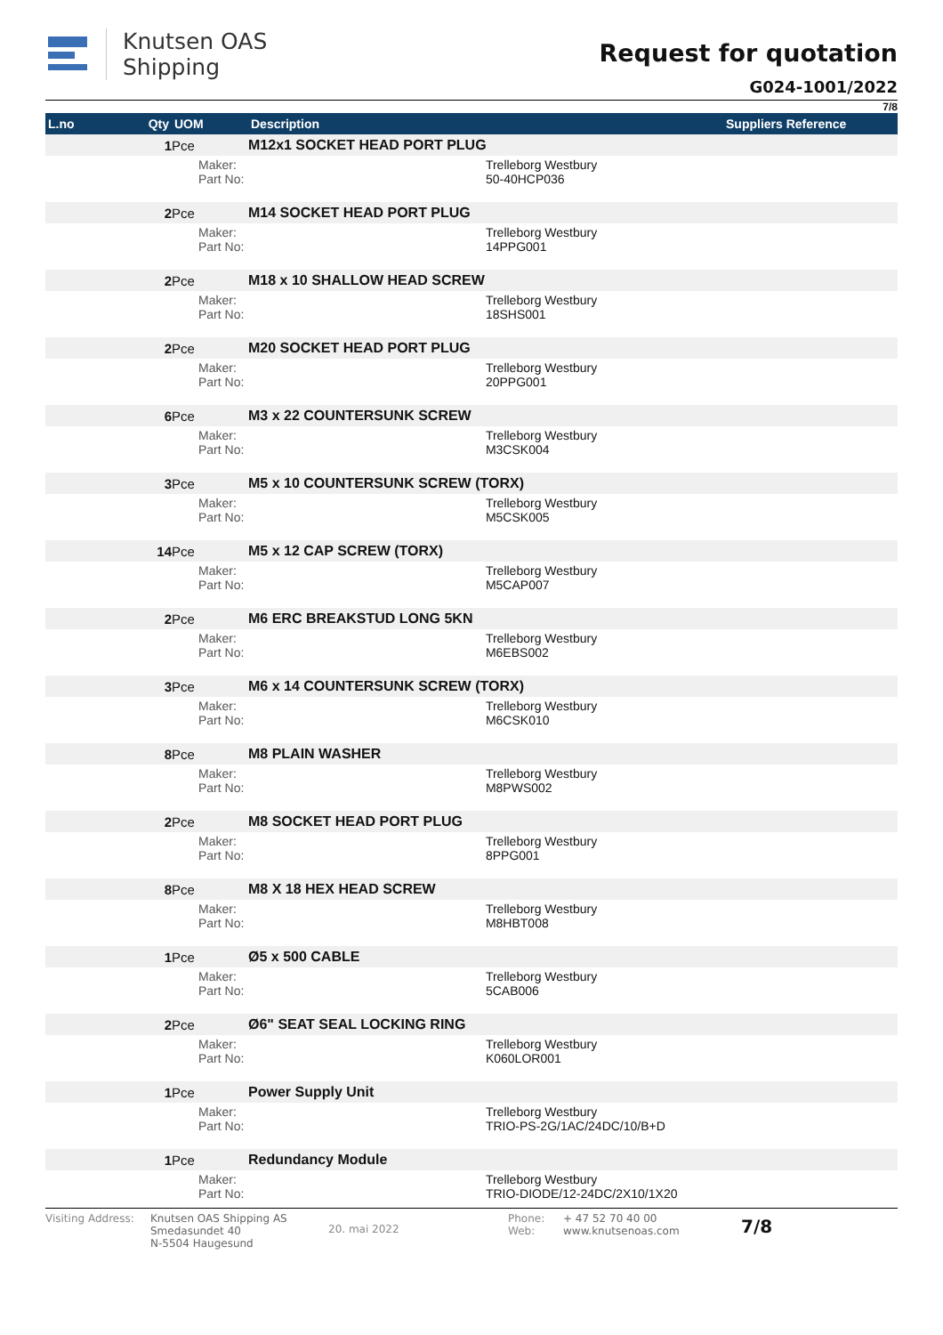Knutsen OAS
Shipping
Request for quotation
G024-1001/2022
7/8
| L.no | Qty | UOM | Description | | Suppliers Reference |
| --- | --- | --- | --- | --- | --- |
| | 1 | Pce | M12x1 SOCKET HEAD PORT PLUG | | |
| | | Maker: Part No: | | Trelleborg Westbury 50-40HCP036 | |
| | 2 | Pce | M14 SOCKET HEAD PORT PLUG | | |
| | | Maker: Part No: | | Trelleborg Westbury 14PPG001 | |
| | 2 | Pce | M18 x 10 SHALLOW HEAD SCREW | | |
| | | Maker: Part No: | | Trelleborg Westbury 18SHS001 | |
| | 2 | Pce | M20 SOCKET HEAD PORT PLUG | | |
| | | Maker: Part No: | | Trelleborg Westbury 20PPG001 | |
| | 6 | Pce | M3 x 22 COUNTERSUNK SCREW | | |
| | | Maker: Part No: | | Trelleborg Westbury M3CSK004 | |
| | 3 | Pce | M5 x 10 COUNTERSUNK SCREW (TORX) | | |
| | | Maker: Part No: | | Trelleborg Westbury M5CSK005 | |
| | 14 | Pce | M5 x 12 CAP SCREW (TORX) | | |
| | | Maker: Part No: | | Trelleborg Westbury M5CAP007 | |
| | 2 | Pce | M6 ERC BREAKSTUD LONG 5KN | | |
| | | Maker: Part No: | | Trelleborg Westbury M6EBS002 | |
| | 3 | Pce | M6 x 14 COUNTERSUNK SCREW (TORX) | | |
| | | Maker: Part No: | | Trelleborg Westbury M6CSK010 | |
| | 8 | Pce | M8 PLAIN WASHER | | |
| | | Maker: Part No: | | Trelleborg Westbury M8PWS002 | |
| | 2 | Pce | M8 SOCKET HEAD PORT PLUG | | |
| | | Maker: Part No: | | Trelleborg Westbury 8PPG001 | |
| | 8 | Pce | M8 X 18 HEX HEAD SCREW | | |
| | | Maker: Part No: | | Trelleborg Westbury M8HBT008 | |
| | 1 | Pce | Ø5 x 500 CABLE | | |
| | | Maker: Part No: | | Trelleborg Westbury 5CAB006 | |
| | 2 | Pce | Ø6" SEAT SEAL LOCKING RING | | |
| | | Maker: Part No: | | Trelleborg Westbury K060LOR001 | |
| | 1 | Pce | Power Supply Unit | | |
| | | Maker: Part No: | | Trelleborg Westbury TRIO-PS-2G/1AC/24DC/10/B+D | |
| | 1 | Pce | Redundancy Module | | |
| | | Maker: Part No: | | Trelleborg Westbury TRIO-DIODE/12-24DC/2X10/1X20 | |
Visiting Address:
Knutsen OAS Shipping AS
Smedasundet 40
N-5504 Haugesund
20. mai 2022
Phone:
Web:
+ 47 52 70 40 00
www.knutsenoas.com
7/8